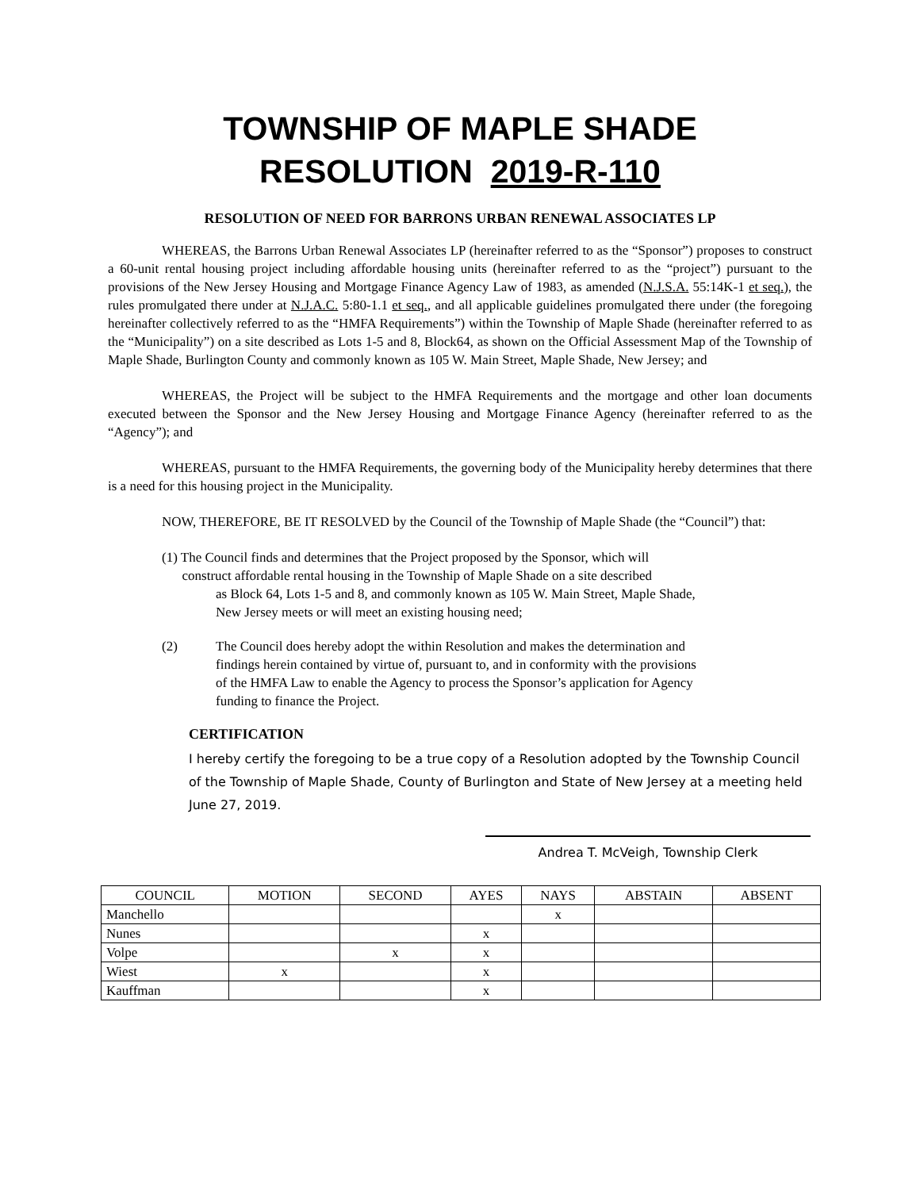TOWNSHIP OF MAPLE SHADE
RESOLUTION 2019-R-110
RESOLUTION OF NEED FOR BARRONS URBAN RENEWAL ASSOCIATES LP
WHEREAS, the Barrons Urban Renewal Associates LP (hereinafter referred to as the “Sponsor”) proposes to construct a 60-unit rental housing project including affordable housing units (hereinafter referred to as the “project”) pursuant to the provisions of the New Jersey Housing and Mortgage Finance Agency Law of 1983, as amended (N.J.S.A. 55:14K-1 et seq.), the rules promulgated there under at N.J.A.C. 5:80-1.1 et seq., and all applicable guidelines promulgated there under (the foregoing hereinafter collectively referred to as the “HMFA Requirements”) within the Township of Maple Shade (hereinafter referred to as the “Municipality”) on a site described as Lots 1-5 and 8, Block64, as shown on the Official Assessment Map of the Township of Maple Shade, Burlington County and commonly known as 105 W. Main Street, Maple Shade, New Jersey; and
WHEREAS, the Project will be subject to the HMFA Requirements and the mortgage and other loan documents executed between the Sponsor and the New Jersey Housing and Mortgage Finance Agency (hereinafter referred to as the “Agency”); and
WHEREAS, pursuant to the HMFA Requirements, the governing body of the Municipality hereby determines that there is a need for this housing project in the Municipality.
NOW, THEREFORE, BE IT RESOLVED by the Council of the Township of Maple Shade (the “Council”) that:
(1) The Council finds and determines that the Project proposed by the Sponsor, which will
construct affordable rental housing in the Township of Maple Shade on a site described
as Block 64, Lots 1-5 and 8, and commonly known as 105 W. Main Street, Maple Shade,
New Jersey meets or will meet an existing housing need;
(2) The Council does hereby adopt the within Resolution and makes the determination and findings herein contained by virtue of, pursuant to, and in conformity with the provisions of the HMFA Law to enable the Agency to process the Sponsor’s application for Agency funding to finance the Project.
CERTIFICATION
I hereby certify the foregoing to be a true copy of a Resolution adopted by the Township Council of the Township of Maple Shade, County of Burlington and State of New Jersey at a meeting held June 27, 2019.
Andrea T. McVeigh, Township Clerk
| COUNCIL | MOTION | SECOND | AYES | NAYS | ABSTAIN | ABSENT |
| --- | --- | --- | --- | --- | --- | --- |
| Manchello | | | | x | | |
| Nunes | | | x | | | |
| Volpe | | x | x | | | |
| Wiest | x | | x | | | |
| Kauffman | | | x | | | |